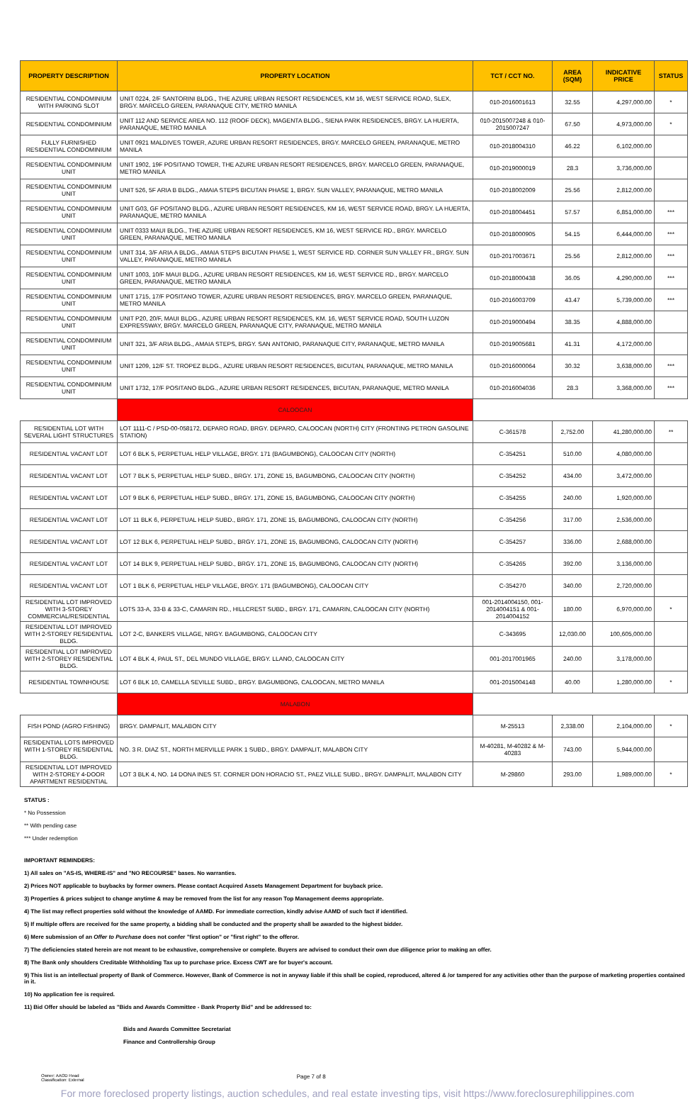| PROPERTY DESCRIPTION | PROPERTY LOCATION | TCT / CCT NO. | AREA (SQM) | INDICATIVE PRICE | STATUS |
| --- | --- | --- | --- | --- | --- |
| RESIDENTIAL CONDOMINIUM WITH PARKING SLOT | UNIT 0224, 2/F SANTORINI BLDG., THE AZURE URBAN RESORT RESIDENCES, KM 16, WEST SERVICE ROAD, SLEX, BRGY. MARCELO GREEN, PARANAQUE CITY, METRO MANILA | 010-2016001613 | 32.55 | 4,297,000.00 | * |
| RESIDENTIAL CONDOMINIUM | UNIT 112 AND SERVICE AREA NO. 112 (ROOF DECK), MAGENTA BLDG., SIENA PARK RESIDENCES, BRGY. LA HUERTA, PARANAQUE, METRO MANILA | 010-2015007248 & 010-2015007247 | 67.50 | 4,973,000.00 | * |
| FULLY FURNISHED RESIDENTIAL CONDOMINIUM | UNIT 0921 MALDIVES TOWER, AZURE URBAN RESORT RESIDENCES, BRGY. MARCELO GREEN, PARANAQUE, METRO MANILA | 010-2018004310 | 46.22 | 6,102,000.00 | |
| RESIDENTIAL CONDOMINIUM UNIT | UNIT 1902, 19F POSITANO TOWER, THE AZURE URBAN RESORT RESIDENCES, BRGY. MARCELO GREEN, PARANAQUE, METRO MANILA | 010-2019000019 | 28.3 | 3,736,000.00 | |
| RESIDENTIAL CONDOMINIUM UNIT | UNIT 526, 5F ARIA B BLDG., AMAIA STEPS BICUTAN PHASE 1, BRGY. SUN VALLEY, PARANAQUE, METRO MANILA | 010-2018002009 | 25.56 | 2,812,000.00 | |
| RESIDENTIAL CONDOMINIUM UNIT | UNIT G03, GF POSITANO BLDG., AZURE URBAN RESORT RESIDENCES, KM 16, WEST SERVICE ROAD, BRGY. LA HUERTA, PARANAQUE, METRO MANILA | 010-2018004451 | 57.57 | 6,851,000.00 | *** |
| RESIDENTIAL CONDOMINIUM UNIT | UNIT 0333 MAUI BLDG., THE AZURE URBAN RESORT RESIDENCES, KM 16, WEST SERVICE RD., BRGY. MARCELO GREEN, PARANAQUE, METRO MANILA | 010-2018000905 | 54.15 | 6,444,000.00 | *** |
| RESIDENTIAL CONDOMINIUM UNIT | UNIT 314, 3/F ARIA A BLDG., AMAIA STEPS BICUTAN PHASE 1, WEST SERVICE RD. CORNER SUN VALLEY FR., BRGY. SUN VALLEY, PARANAQUE, METRO MANILA | 010-2017003671 | 25.56 | 2,812,000.00 | *** |
| RESIDENTIAL CONDOMINIUM UNIT | UNIT 1003, 10/F MAUI BLDG., AZURE URBAN RESORT RESIDENCES, KM 16, WEST SERVICE RD., BRGY. MARCELO GREEN, PARANAQUE, METRO MANILA | 010-2018000438 | 36.05 | 4,290,000.00 | *** |
| RESIDENTIAL CONDOMINIUM UNIT | UNIT 1715, 17/F POSITANO TOWER, AZURE URBAN RESORT RESIDENCES, BRGY. MARCELO GREEN, PARANAQUE, METRO MANILA | 010-2016003709 | 43.47 | 5,739,000.00 | *** |
| RESIDENTIAL CONDOMINIUM UNIT | UNIT P20, 20/F, MAUI BLDG., AZURE URBAN RESORT RESIDENCES, KM. 16, WEST SERVICE ROAD, SOUTH LUZON EXPRESSWAY, BRGY. MARCELO GREEN, PARANAQUE CITY, PARANAQUE, METRO MANILA | 010-2019000494 | 38.35 | 4,888,000.00 | |
| RESIDENTIAL CONDOMINIUM UNIT | UNIT 321, 3/F ARIA BLDG., AMAIA STEPS, BRGY. SAN ANTONIO, PARANAQUE CITY, PARANAQUE, METRO MANILA | 010-2019005681 | 41.31 | 4,172,000.00 | |
| RESIDENTIAL CONDOMINIUM UNIT | UNIT 1209, 12/F ST. TROPEZ BLDG., AZURE URBAN RESORT RESIDENCES, BICUTAN, PARANAQUE, METRO MANILA | 010-2016000064 | 30.32 | 3,638,000.00 | *** |
| RESIDENTIAL CONDOMINIUM UNIT | UNIT 1732, 17/F POSITANO BLDG., AZURE URBAN RESORT RESIDENCES, BICUTAN, PARANAQUE, METRO MANILA | 010-2016004036 | 28.3 | 3,368,000.00 | *** |
| | CALOOCAN | | | | |
| RESIDENTIAL LOT WITH SEVERAL LIGHT STRUCTURES | LOT 1111-C / PSD-00-058172, DEPARO ROAD, BRGY. DEPARO, CALOOCAN (NORTH) CITY (FRONTING PETRON GASOLINE STATION) | C-361578 | 2,752.00 | 41,280,000.00 | ** |
| RESIDENTIAL VACANT LOT | LOT 6 BLK 5, PERPETUAL HELP VILLAGE, BRGY. 171 (BAGUMBONG), CALOOCAN CITY (NORTH) | C-354251 | 510.00 | 4,080,000.00 | |
| RESIDENTIAL VACANT LOT | LOT 7 BLK 5, PERPETUAL HELP SUBD., BRGY. 171, ZONE 15, BAGUMBONG, CALOOCAN CITY (NORTH) | C-354252 | 434.00 | 3,472,000.00 | |
| RESIDENTIAL VACANT LOT | LOT 9 BLK 6, PERPETUAL HELP SUBD., BRGY. 171, ZONE 15, BAGUMBONG, CALOOCAN CITY (NORTH) | C-354255 | 240.00 | 1,920,000.00 | |
| RESIDENTIAL VACANT LOT | LOT 11 BLK 6, PERPETUAL HELP SUBD., BRGY. 171, ZONE 15, BAGUMBONG, CALOOCAN CITY (NORTH) | C-354256 | 317.00 | 2,536,000.00 | |
| RESIDENTIAL VACANT LOT | LOT 12 BLK 6, PERPETUAL HELP SUBD., BRGY. 171, ZONE 15, BAGUMBONG, CALOOCAN CITY (NORTH) | C-354257 | 336.00 | 2,688,000.00 | |
| RESIDENTIAL VACANT LOT | LOT 14 BLK 9, PERPETUAL HELP SUBD., BRGY. 171, ZONE 15, BAGUMBONG, CALOOCAN CITY (NORTH) | C-354265 | 392.00 | 3,136,000.00 | |
| RESIDENTIAL VACANT LOT | LOT 1 BLK 6, PERPETUAL HELP VILLAGE, BRGY. 171 (BAGUMBONG), CALOOCAN CITY | C-354270 | 340.00 | 2,720,000.00 | |
| RESIDENTIAL LOT IMPROVED WITH 3-STOREY COMMERCIAL/RESIDENTIAL | LOTS 33-A, 33-B & 33-C, CAMARIN RD., HILLCREST SUBD., BRGY. 171, CAMARIN, CALOOCAN CITY (NORTH) | 001-2014004150, 001-2014004151 & 001-2014004152 | 180.00 | 6,970,000.00 | * |
| RESIDENTIAL LOT IMPROVED WITH 2-STOREY RESIDENTIAL BLDG. | LOT 2-C, BANKERS VILLAGE, NRGY. BAGUMBONG, CALOOCAN CITY | C-343695 | 12,030.00 | 100,605,000.00 | |
| RESIDENTIAL LOT IMPROVED WITH 2-STOREY RESIDENTIAL BLDG. | LOT 4 BLK 4, PAUL ST., DEL MUNDO VILLAGE, BRGY. LLANO, CALOOCAN CITY | 001-2017001965 | 240.00 | 3,178,000.00 | |
| RESIDENTIAL TOWNHOUSE | LOT 6 BLK 10, CAMELLA SEVILLE SUBD., BRGY. BAGUMBONG, CALOOCAN, METRO MANILA | 001-2015004148 | 40.00 | 1,280,000.00 | * |
| | MALABON | | | | |
| FISH POND (AGRO FISHING) | BRGY. DAMPALIT, MALABON CITY | M-25513 | 2,338.00 | 2,104,000.00 | * |
| RESIDENTIAL LOTS IMPROVED WITH 1-STOREY RESIDENTIAL BLDG. | NO. 3 R. DIAZ ST., NORTH MERVILLE PARK 1 SUBD., BRGY. DAMPALIT, MALABON CITY | M-40281, M-40282 & M-40283 | 743.00 | 5,944,000.00 | |
| RESIDENTIAL LOT IMPROVED WITH 2-STOREY 4-DOOR APARTMENT RESIDENTIAL | LOT 3 BLK 4, NO. 14 DONA INES ST. CORNER DON HORACIO ST., PAEZ VILLE SUBD., BRGY. DAMPALIT, MALABON CITY | M-29860 | 293.00 | 1,989,000.00 | * |
STATUS :
* No Possession
** With pending case
*** Under redemption
IMPORTANT REMINDERS:
1) All sales on "AS-IS, WHERE-IS" and "NO RECOURSE" bases. No warranties.
2) Prices NOT applicable to buybacks by former owners. Please contact Acquired Assets Management Department for buyback price.
3) Properties & prices subject to change anytime & may be removed from the list for any reason Top Management deems appropriate.
4) The list may reflect properties sold without the knowledge of AAMD. For immediate correction, kindly advise AAMD of such fact if identified.
5) If multiple offers are received for the same property, a bidding shall be conducted and the property shall be awarded to the highest bidder.
6) Mere submission of an Offer to Purchase does not confer "first option" or "first right" to the offeror.
7) The deficiencies stated herein are not meant to be exhaustive, comprehensive or complete. Buyers are advised to conduct their own due diligence prior to making an offer.
8) The Bank only shoulders Creditable Withholding Tax up to purchase price. Excess CWT are for buyer's account.
9) This list is an intellectual property of Bank of Commerce. However, Bank of Commerce is not in anyway liable if this shall be copied, reproduced, altered & /or tampered for any activities other than the purpose of marketing properties contained in it.
10) No application fee is required.
11) Bid Offer should be labeled as "Bids and Awards Committee - Bank Property Bid" and be addressed to:
Bids and Awards Committee Secretariat
Finance and Controllership Group
Owner: AAOD Head
Classification: External
Page 7 of 8
For more foreclosed property listings, auction schedules, and real estate investing tips, visit https://www.foreclosurephilippines.com